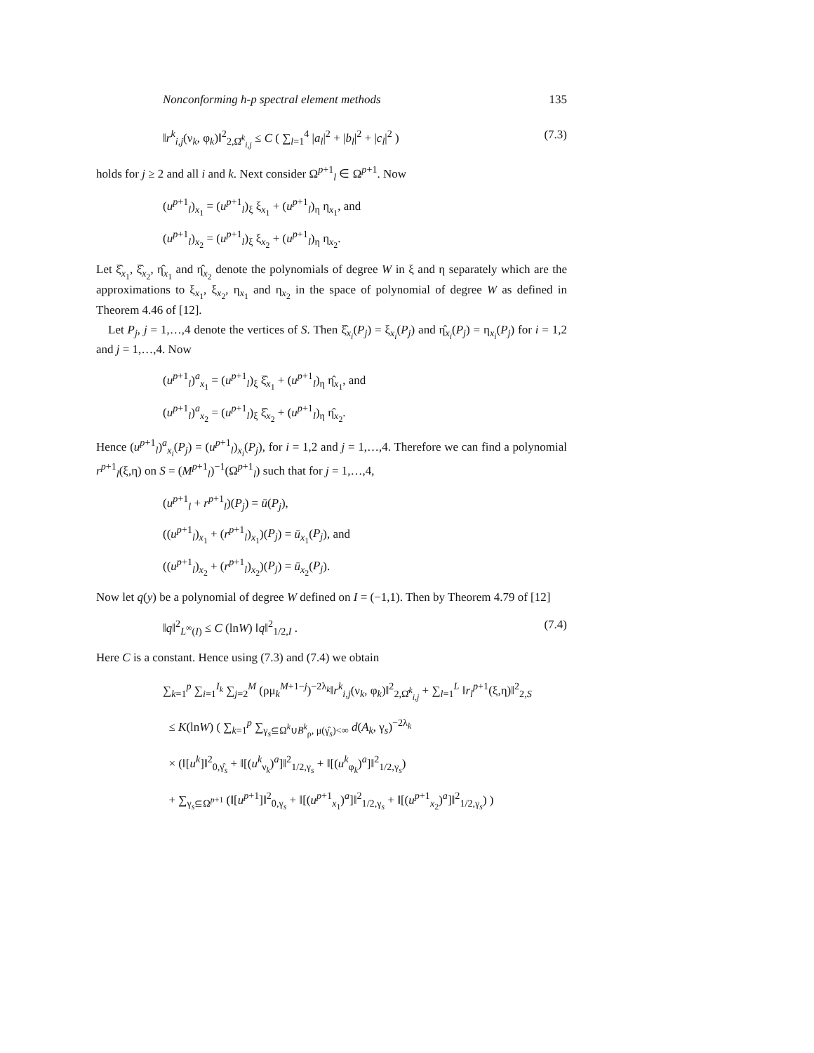Nonconforming h-p spectral element methods 135
‖r<sup>k</sup><sub>i,j</sub>(ν<sub>k</sub>, φ<sub>k</sub>)‖<sup>2</sup><sub>2,Ω̂<sup>k</sup><sub>i,j</sub></sub> ≤ C ( ∑<sub>l=1</sub><sup>4</sup> |a<sub>l</sub>|<sup>2</sup> + |b<sub>l</sub>|<sup>2</sup> + |c<sub>l</sub>|<sup>2</sup> ) (7.3)
holds for j ≥ 2 and all i and k. Next consider Ω<sup>p+1</sup><sub>l</sub> ∈ Ω<sup>p+1</sup>. Now
(u<sup>p+1</sup><sub>l</sub>)<sub>x<sub>1</sub></sub> = (u<sup>p+1</sup><sub>l</sub>)<sub>ξ</sub> ξ<sub>x<sub>1</sub></sub> + (u<sup>p+1</sup><sub>l</sub>)<sub>η</sub> η<sub>x<sub>1</sub></sub>, and
(u<sup>p+1</sup><sub>l</sub>)<sub>x<sub>2</sub></sub> = (u<sup>p+1</sup><sub>l</sub>)<sub>ξ</sub> ξ<sub>x<sub>2</sub></sub> + (u<sup>p+1</sup><sub>l</sub>)<sub>η</sub> η<sub>x<sub>2</sub></sub>.
Let ξ̂<sub>x<sub>1</sub></sub>, ξ̂<sub>x<sub>2</sub></sub>, η̂<sub>x<sub>1</sub></sub> and η̂<sub>x<sub>2</sub></sub> denote the polynomials of degree W in ξ and η separately which are the approximations to ξ<sub>x<sub>1</sub></sub>, ξ<sub>x<sub>2</sub></sub>, η<sub>x<sub>1</sub></sub> and η<sub>x<sub>2</sub></sub> in the space of polynomial of degree W as defined in Theorem 4.46 of [12].
Let P<sub>j</sub>, j = 1,…,4 denote the vertices of S. Then ξ̂<sub>x<sub>i</sub></sub>(P<sub>j</sub>) = ξ<sub>x<sub>i</sub></sub>(P<sub>j</sub>) and η̂<sub>x<sub>i</sub></sub>(P<sub>j</sub>) = η<sub>x<sub>i</sub></sub>(P<sub>j</sub>) for i = 1,2 and j = 1,…,4. Now
(u<sup>p+1</sup><sub>l</sub>)<sup>a</sup><sub>x<sub>1</sub></sub> = (u<sup>p+1</sup><sub>l</sub>)<sub>ξ</sub> ξ̂<sub>x<sub>1</sub></sub> + (u<sup>p+1</sup><sub>l</sub>)<sub>η</sub> η̂<sub>x<sub>1</sub></sub>, and
(u<sup>p+1</sup><sub>l</sub>)<sup>a</sup><sub>x<sub>2</sub></sub> = (u<sup>p+1</sup><sub>l</sub>)<sub>ξ</sub> ξ̂<sub>x<sub>2</sub></sub> + (u<sup>p+1</sup><sub>l</sub>)<sub>η</sub> η̂<sub>x<sub>2</sub></sub>.
Hence (u<sup>p+1</sup><sub>l</sub>)<sup>a</sup><sub>x<sub>i</sub></sub>(P<sub>j</sub>) = (u<sup>p+1</sup><sub>l</sub>)<sub>x<sub>i</sub></sub>(P<sub>j</sub>), for i = 1,2 and j = 1,…,4. Therefore we can find a polynomial r<sup>p+1</sup><sub>l</sub>(ξ,η) on S = (M<sup>p+1</sup><sub>l</sub>)<sup>−1</sup>(Ω<sup>p+1</sup><sub>l</sub>) such that for j = 1,…,4,
(u<sup>p+1</sup><sub>l</sub> + r<sup>p+1</sup><sub>l</sub>)(P<sub>j</sub>) = ū(P<sub>j</sub>),
((u<sup>p+1</sup><sub>l</sub>)<sub>x<sub>1</sub></sub> + (r<sup>p+1</sup><sub>l</sub>)<sub>x<sub>1</sub></sub>)(P<sub>j</sub>) = ū<sub>x<sub>1</sub></sub>(P<sub>j</sub>), and
((u<sup>p+1</sup><sub>l</sub>)<sub>x<sub>2</sub></sub> + (r<sup>p+1</sup><sub>l</sub>)<sub>x<sub>2</sub></sub>)(P<sub>j</sub>) = ū<sub>x<sub>2</sub></sub>(P<sub>j</sub>).
Now let q(y) be a polynomial of degree W defined on I = (−1,1). Then by Theorem 4.79 of [12]
‖q‖<sup>2</sup><sub>L<sup>∞</sup>(I)</sub> ≤ C (lnW) ‖q‖<sup>2</sup><sub>1/2,I</sub> . (7.4)
Here C is a constant. Hence using (7.3) and (7.4) we obtain
∑<sub>k=1</sub><sup>p</sup> ∑<sub>i=1</sub><sup>I<sub>k</sub></sup> ∑<sub>j=2</sub><sup>M</sup> (ρμ<sub>k</sub><sup>M+1−j</sup>)<sup>−2λ<sub>k</sub></sup>‖r<sup>k</sup><sub>i,j</sub>(ν<sub>k</sub>, φ<sub>k</sub>)‖<sup>2</sup><sub>2,Ω̂<sup>k</sup><sub>i,j</sub></sub> + ∑<sub>l=1</sub><sup>L</sup> ‖r<sub>l</sub><sup>p+1</sup>(ξ,η)‖<sup>2</sup><sub>2,S</sub>
≤ K(lnW) ( ∑<sub>k=1</sub><sup>p</sup> ∑<sub>γ<sub>s</sub>⊆Ω<sup>k</sup>∪B<sup>k</sup><sub>ρ</sub>, μ(γ̂<sub>s</sub>)<∞</sub> d(A<sub>k</sub>, γ<sub>s</sub>)<sup>−2λ<sub>k</sub></sup>
× (‖[u<sup>k</sup>]‖<sup>2</sup><sub>0,γ̂<sub>s</sub></sub> + ‖[(u<sup>k</sup><sub>ν<sub>k</sub></sub>)<sup>a</sup>]‖<sup>2</sup><sub>1/2,γ<sub>s</sub></sub> + ‖[(u<sup>k</sup><sub>φ<sub>k</sub></sub>)<sup>a</sup>]‖<sup>2</sup><sub>1/2,γ<sub>s</sub></sub>)
+ ∑<sub>γ<sub>s</sub>⊆Ω<sup>p+1</sup></sub> (‖[u<sup>p+1</sup>]‖<sup>2</sup><sub>0,γ<sub>s</sub></sub> + ‖[(u<sup>p+1</sup><sub>x<sub>1</sub></sub>)<sup>a</sup>]‖<sup>2</sup><sub>1/2,γ<sub>s</sub></sub> + ‖[(u<sup>p+1</sup><sub>x<sub>2</sub></sub>)<sup>a</sup>]‖<sup>2</sup><sub>1/2,γ<sub>s</sub></sub>) )